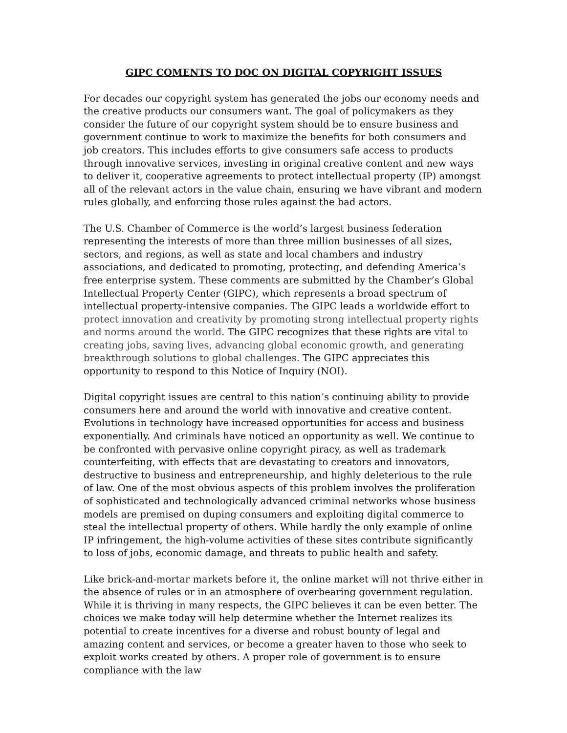GIPC COMENTS TO DOC ON DIGITAL COPYRIGHT ISSUES
For decades our copyright system has generated the jobs our economy needs and the creative products our consumers want. The goal of policymakers as they consider the future of our copyright system should be to ensure business and government continue to work to maximize the benefits for both consumers and job creators. This includes efforts to give consumers safe access to products through innovative services, investing in original creative content and new ways to deliver it, cooperative agreements to protect intellectual property (IP) amongst all of the relevant actors in the value chain, ensuring we have vibrant and modern rules globally, and enforcing those rules against the bad actors.
The U.S. Chamber of Commerce is the world’s largest business federation representing the interests of more than three million businesses of all sizes, sectors, and regions, as well as state and local chambers and industry associations, and dedicated to promoting, protecting, and defending America’s free enterprise system. These comments are submitted by the Chamber’s Global Intellectual Property Center (GIPC), which represents a broad spectrum of intellectual property-intensive companies. The GIPC leads a worldwide effort to protect innovation and creativity by promoting strong intellectual property rights and norms around the world. The GIPC recognizes that these rights are vital to creating jobs, saving lives, advancing global economic growth, and generating breakthrough solutions to global challenges. The GIPC appreciates this opportunity to respond to this Notice of Inquiry (NOI).
Digital copyright issues are central to this nation’s continuing ability to provide consumers here and around the world with innovative and creative content. Evolutions in technology have increased opportunities for access and business exponentially. And criminals have noticed an opportunity as well. We continue to be confronted with pervasive online copyright piracy, as well as trademark counterfeiting, with effects that are devastating to creators and innovators, destructive to business and entrepreneurship, and highly deleterious to the rule of law. One of the most obvious aspects of this problem involves the proliferation of sophisticated and technologically advanced criminal networks whose business models are premised on duping consumers and exploiting digital commerce to steal the intellectual property of others. While hardly the only example of online IP infringement, the high-volume activities of these sites contribute significantly to loss of jobs, economic damage, and threats to public health and safety.
Like brick-and-mortar markets before it, the online market will not thrive either in the absence of rules or in an atmosphere of overbearing government regulation. While it is thriving in many respects, the GIPC believes it can be even better. The choices we make today will help determine whether the Internet realizes its potential to create incentives for a diverse and robust bounty of legal and amazing content and services, or become a greater haven to those who seek to exploit works created by others. A proper role of government is to ensure compliance with the law